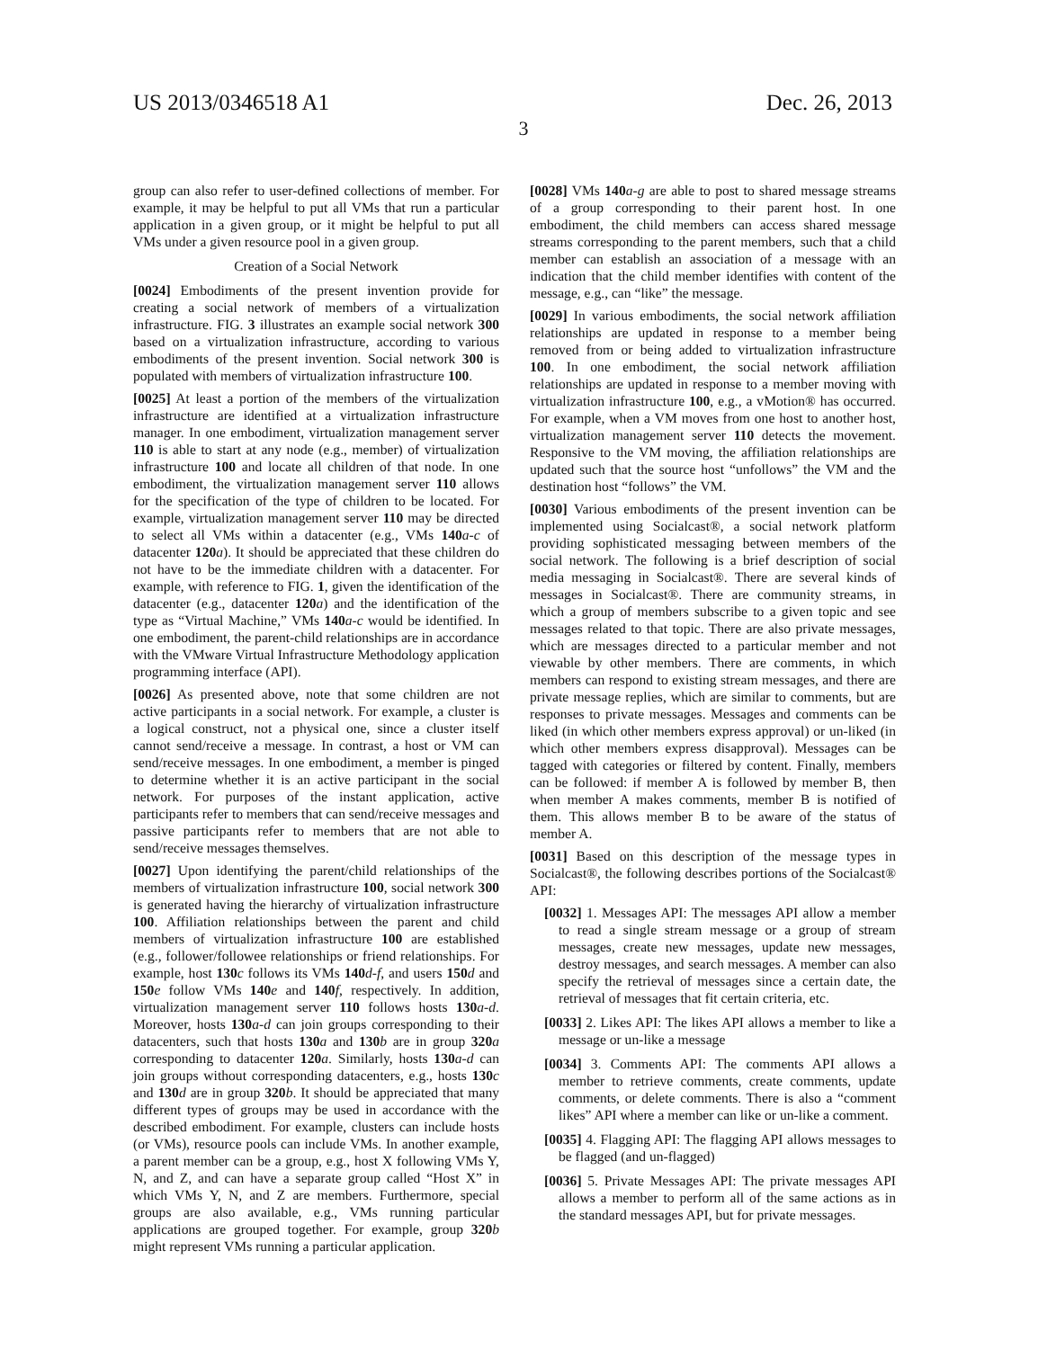US 2013/0346518 A1 Dec. 26, 2013
3
group can also refer to user-defined collections of member. For example, it may be helpful to put all VMs that run a particular application in a given group, or it might be helpful to put all VMs under a given resource pool in a given group.
Creation of a Social Network
[0024] Embodiments of the present invention provide for creating a social network of members of a virtualization infrastructure. FIG. 3 illustrates an example social network 300 based on a virtualization infrastructure, according to various embodiments of the present invention. Social network 300 is populated with members of virtualization infrastructure 100.
[0025] At least a portion of the members of the virtualization infrastructure are identified at a virtualization infrastructure manager. In one embodiment, virtualization management server 110 is able to start at any node (e.g., member) of virtualization infrastructure 100 and locate all children of that node. In one embodiment, the virtualization management server 110 allows for the specification of the type of children to be located. For example, virtualization management server 110 may be directed to select all VMs within a datacenter (e.g., VMs 140 a-c of datacenter 120 a). It should be appreciated that these children do not have to be the immediate children with a datacenter. For example, with reference to FIG. 1, given the identification of the datacenter (e.g., datacenter 120 a) and the identification of the type as “Virtual Machine,” VMs 140 a-c would be identified. In one embodiment, the parent-child relationships are in accordance with the VMware Virtual Infrastructure Methodology application programming interface (API).
[0026] As presented above, note that some children are not active participants in a social network. For example, a cluster is a logical construct, not a physical one, since a cluster itself cannot send/receive a message. In contrast, a host or VM can send/receive messages. In one embodiment, a member is pinged to determine whether it is an active participant in the social network. For purposes of the instant application, active participants refer to members that can send/receive messages and passive participants refer to members that are not able to send/receive messages themselves.
[0027] Upon identifying the parent/child relationships of the members of virtualization infrastructure 100, social network 300 is generated having the hierarchy of virtualization infrastructure 100. Affiliation relationships between the parent and child members of virtualization infrastructure 100 are established (e.g., follower/followee relationships or friend relationships. For example, host 130 c follows its VMs 140 d-f, and users 150 d and 150 e follow VMs 140 e and 140 f, respectively. In addition, virtualization management server 110 follows hosts 130 a-d. Moreover, hosts 130 a-d can join groups corresponding to their datacenters, such that hosts 130 a and 130 b are in group 320 a corresponding to datacenter 120 a. Similarly, hosts 130 a-d can join groups without corresponding datacenters, e.g., hosts 130 c and 130 d are in group 320 b. It should be appreciated that many different types of groups may be used in accordance with the described embodiment. For example, clusters can include hosts (or VMs), resource pools can include VMs. In another example, a parent member can be a group, e.g., host X following VMs Y, N, and Z, and can have a separate group called “Host X” in which VMs Y, N, and Z are members. Furthermore, special groups are also available, e.g., VMs running particular applications are grouped together. For example, group 320 b might represent VMs running a particular application.
[0028] VMs 140 a-g are able to post to shared message streams of a group corresponding to their parent host. In one embodiment, the child members can access shared message streams corresponding to the parent members, such that a child member can establish an association of a message with an indication that the child member identifies with content of the message, e.g., can “like” the message.
[0029] In various embodiments, the social network affiliation relationships are updated in response to a member being removed from or being added to virtualization infrastructure 100. In one embodiment, the social network affiliation relationships are updated in response to a member moving with virtualization infrastructure 100, e.g., a vMotion® has occurred. For example, when a VM moves from one host to another host, virtualization management server 110 detects the movement. Responsive to the VM moving, the affiliation relationships are updated such that the source host “unfollows” the VM and the destination host “follows” the VM.
[0030] Various embodiments of the present invention can be implemented using Socialcast®, a social network platform providing sophisticated messaging between members of the social network. The following is a brief description of social media messaging in Socialcast®. There are several kinds of messages in Socialcast®. There are community streams, in which a group of members subscribe to a given topic and see messages related to that topic. There are also private messages, which are messages directed to a particular member and not viewable by other members. There are comments, in which members can respond to existing stream messages, and there are private message replies, which are similar to comments, but are responses to private messages. Messages and comments can be liked (in which other members express approval) or un-liked (in which other members express disapproval). Messages can be tagged with categories or filtered by content. Finally, members can be followed: if member A is followed by member B, then when member A makes comments, member B is notified of them. This allows member B to be aware of the status of member A.
[0031] Based on this description of the message types in Socialcast®, the following describes portions of the Socialcast® API:
[0032] 1. Messages API: The messages API allow a member to read a single stream message or a group of stream messages, create new messages, update new messages, destroy messages, and search messages. A member can also specify the retrieval of messages since a certain date, the retrieval of messages that fit certain criteria, etc.
[0033] 2. Likes API: The likes API allows a member to like a message or un-like a message
[0034] 3. Comments API: The comments API allows a member to retrieve comments, create comments, update comments, or delete comments. There is also a “comment likes” API where a member can like or un-like a comment.
[0035] 4. Flagging API: The flagging API allows messages to be flagged (and un-flagged)
[0036] 5. Private Messages API: The private messages API allows a member to perform all of the same actions as in the standard messages API, but for private messages.